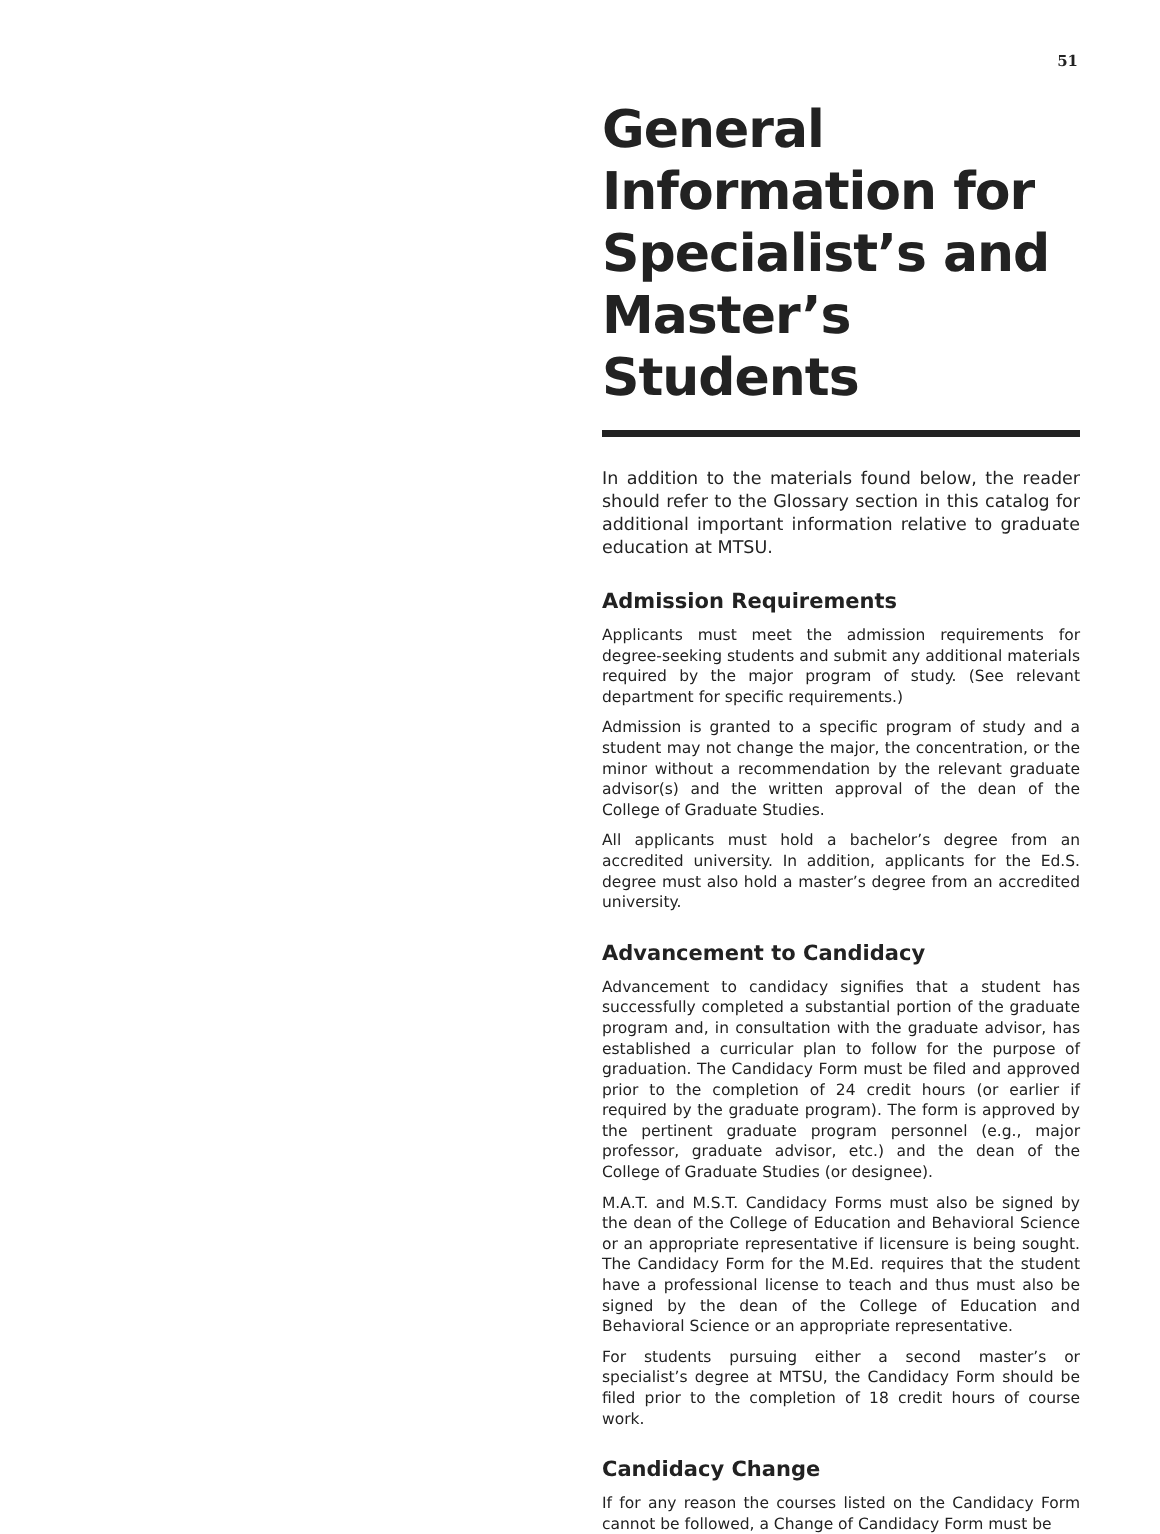51
General Information for Specialist’s and Master’s Students
In addition to the materials found below, the reader should refer to the Glossary section in this catalog for additional important information relative to graduate education at MTSU.
Admission Requirements
Applicants must meet the admission requirements for degree-seeking students and submit any additional materials required by the major program of study. (See relevant department for specific requirements.)
Admission is granted to a specific program of study and a student may not change the major, the concentration, or the minor without a recommendation by the relevant graduate advisor(s) and the written approval of the dean of the College of Graduate Studies.
All applicants must hold a bachelor’s degree from an accredited university. In addition, applicants for the Ed.S. degree must also hold a master’s degree from an accredited university.
Advancement to Candidacy
Advancement to candidacy signifies that a student has successfully completed a substantial portion of the graduate program and, in consultation with the graduate advisor, has established a curricular plan to follow for the purpose of graduation. The Candidacy Form must be filed and approved prior to the completion of 24 credit hours (or earlier if required by the graduate program). The form is approved by the pertinent graduate program personnel (e.g., major professor, graduate advisor, etc.) and the dean of the College of Graduate Studies (or designee).
M.A.T. and M.S.T. Candidacy Forms must also be signed by the dean of the College of Education and Behavioral Science or an appropriate representative if licensure is being sought. The Candidacy Form for the M.Ed. requires that the student have a professional license to teach and thus must also be signed by the dean of the College of Education and Behavioral Science or an appropriate representative.
For students pursuing either a second master’s or specialist’s degree at MTSU, the Candidacy Form should be filed prior to the completion of 18 credit hours of course work.
Candidacy Change
If for any reason the courses listed on the Candidacy Form cannot be followed, a Change of Candidacy Form must be